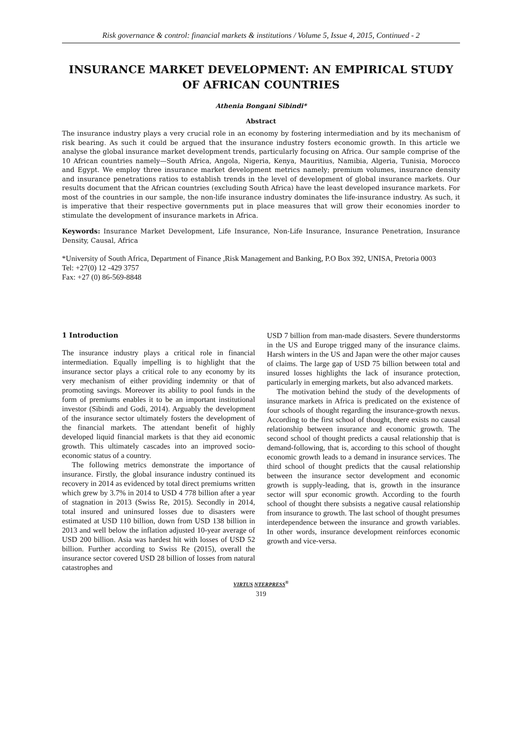Risk governance & control: financial markets & institutions / Volume 5, Issue 4, 2015, Continued - 2
INSURANCE MARKET DEVELOPMENT: AN EMPIRICAL STUDY OF AFRICAN COUNTRIES
Athenia Bongani Sibindi*
Abstract
The insurance industry plays a very crucial role in an economy by fostering intermediation and by its mechanism of risk bearing. As such it could be argued that the insurance industry fosters economic growth. In this article we analyse the global insurance market development trends, particularly focusing on Africa. Our sample comprise of the 10 African countries namely—South Africa, Angola, Nigeria, Kenya, Mauritius, Namibia, Algeria, Tunisia, Morocco and Egypt. We employ three insurance market development metrics namely; premium volumes, insurance density and insurance penetrations ratios to establish trends in the level of development of global insurance markets. Our results document that the African countries (excluding South Africa) have the least developed insurance markets. For most of the countries in our sample, the non-life insurance industry dominates the life-insurance industry. As such, it is imperative that their respective governments put in place measures that will grow their economies inorder to stimulate the development of insurance markets in Africa.
Keywords: Insurance Market Development, Life Insurance, Non-Life Insurance, Insurance Penetration, Insurance Density, Causal, Africa
*University of South Africa, Department of Finance ,Risk Management and Banking, P.O Box 392, UNISA, Pretoria 0003
Tel: +27(0) 12 -429 3757
Fax: +27 (0) 86-569-8848
1 Introduction
The insurance industry plays a critical role in financial intermediation. Equally impelling is to highlight that the insurance sector plays a critical role to any economy by its very mechanism of either providing indemnity or that of promoting savings. Moreover its ability to pool funds in the form of premiums enables it to be an important institutional investor (Sibindi and Godi, 2014). Arguably the development of the insurance sector ultimately fosters the development of the financial markets. The attendant benefit of highly developed liquid financial markets is that they aid economic growth. This ultimately cascades into an improved socio-economic status of a country.
The following metrics demonstrate the importance of insurance. Firstly, the global insurance industry continued its recovery in 2014 as evidenced by total direct premiums written which grew by 3.7% in 2014 to USD 4 778 billion after a year of stagnation in 2013 (Swiss Re, 2015). Secondly in 2014, total insured and uninsured losses due to disasters were estimated at USD 110 billion, down from USD 138 billion in 2013 and well below the inflation adjusted 10-year average of USD 200 billion. Asia was hardest hit with losses of USD 52 billion. Further according to Swiss Re (2015), overall the insurance sector covered USD 28 billion of losses from natural catastrophes and
USD 7 billion from man-made disasters. Severe thunderstorms in the US and Europe trigged many of the insurance claims. Harsh winters in the US and Japan were the other major causes of claims. The large gap of USD 75 billion between total and insured losses highlights the lack of insurance protection, particularly in emerging markets, but also advanced markets.
The motivation behind the study of the developments of insurance markets in Africa is predicated on the existence of four schools of thought regarding the insurance-growth nexus. According to the first school of thought, there exists no causal relationship between insurance and economic growth. The second school of thought predicts a causal relationship that is demand-following, that is, according to this school of thought economic growth leads to a demand in insurance services. The third school of thought predicts that the causal relationship between the insurance sector development and economic growth is supply-leading, that is, growth in the insurance sector will spur economic growth. According to the fourth school of thought there subsists a negative causal relationship from insurance to growth. The last school of thought presumes interdependence between the insurance and growth variables. In other words, insurance development reinforces economic growth and vice-versa.
VIRTUS NTERPRESS<sup>®</sup>
319